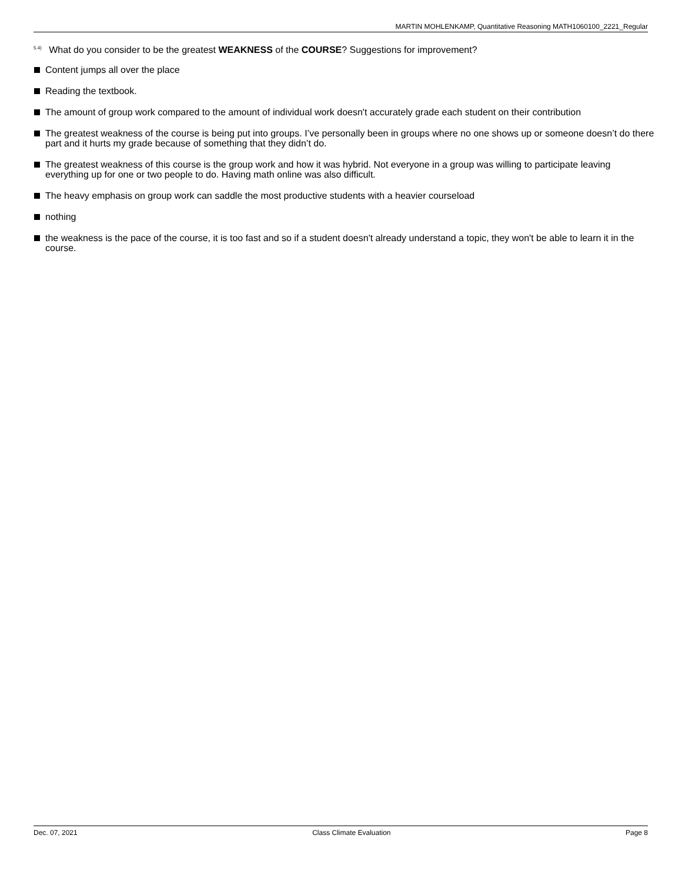MARTIN MOHLENKAMP, Quantitative Reasoning MATH1060100_2221_Regular
<sup>5.4)</sup> What do you consider to be the greatest WEAKNESS of the COURSE? Suggestions for improvement?
Content jumps all over the place
Reading the textbook.
The amount of group work compared to the amount of individual work doesn't accurately grade each student on their contribution
The greatest weakness of the course is being put into groups. I’ve personally been in groups where no one shows up or someone doesn’t do there part and it hurts my grade because of something that they didn’t do.
The greatest weakness of this course is the group work and how it was hybrid. Not everyone in a group was willing to participate leaving everything up for one or two people to do. Having math online was also difficult.
The heavy emphasis on group work can saddle the most productive students with a heavier courseload
nothing
the weakness is the pace of the course, it is too fast and so if a student doesn't already understand a topic, they won't be able to learn it in the course.
Dec. 07, 2021 Class Climate Evaluation Page 8